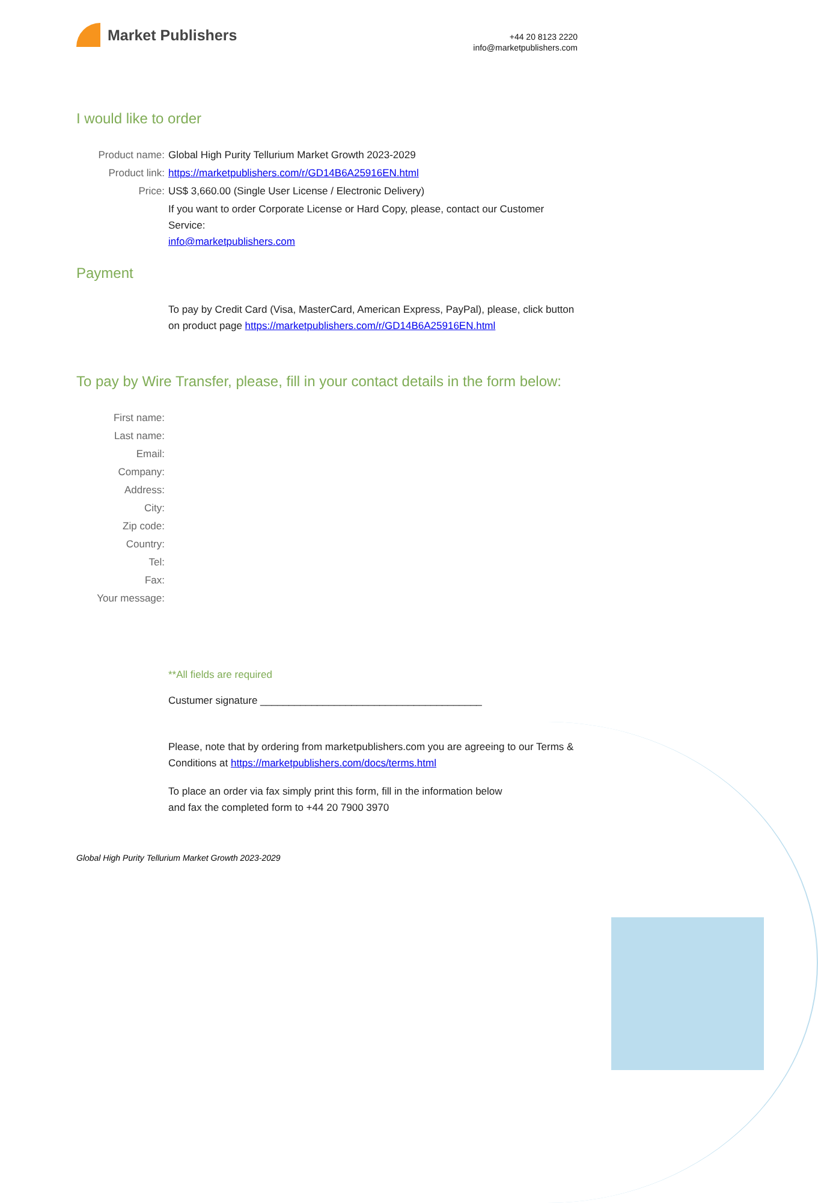Market Publishers
+44 20 8123 2220
info@marketpublishers.com
I would like to order
Product name: Global High Purity Tellurium Market Growth 2023-2029
Product link: https://marketpublishers.com/r/GD14B6A25916EN.html
Price: US$ 3,660.00 (Single User License / Electronic Delivery)
If you want to order Corporate License or Hard Copy, please, contact our Customer Service:
info@marketpublishers.com
Payment
To pay by Credit Card (Visa, MasterCard, American Express, PayPal), please, click button on product page https://marketpublishers.com/r/GD14B6A25916EN.html
To pay by Wire Transfer, please, fill in your contact details in the form below:
First name:
Last name:
Email:
Company:
Address:
City:
Zip code:
Country:
Tel:
Fax:
Your message:
**All fields are required
Custumer signature _______________________________________
Please, note that by ordering from marketpublishers.com you are agreeing to our Terms & Conditions at https://marketpublishers.com/docs/terms.html
To place an order via fax simply print this form, fill in the information below
and fax the completed form to +44 20 7900 3970
Global High Purity Tellurium Market Growth 2023-2029